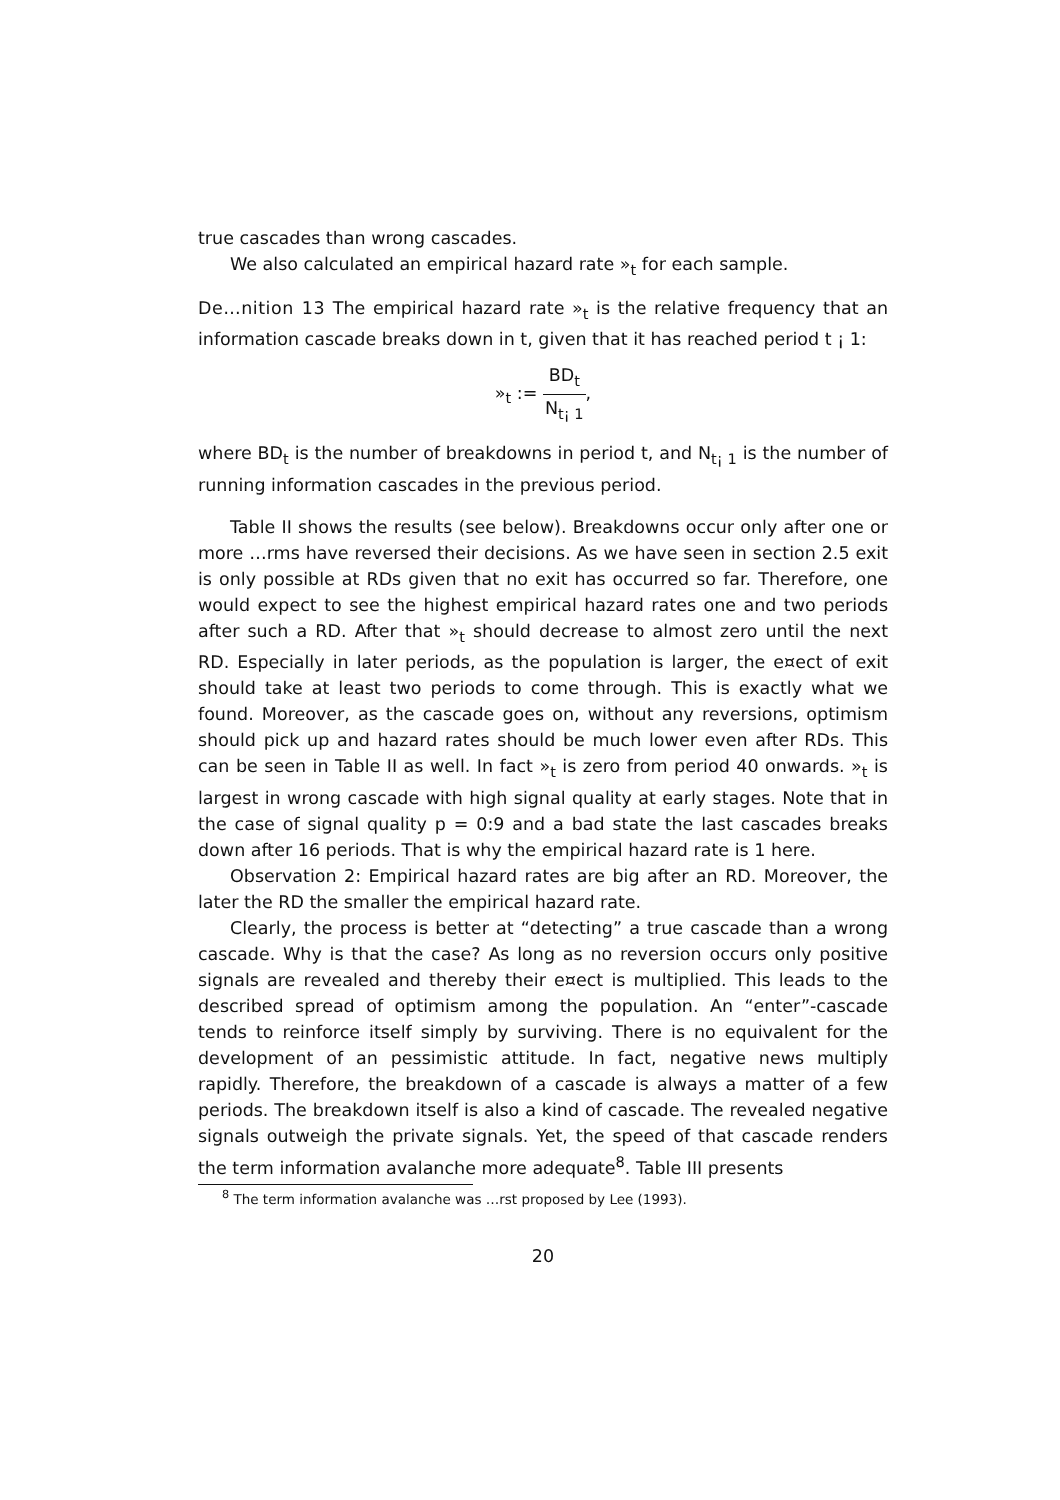true cascades than wrong cascades.
We also calculated an empirical hazard rate »<sub>t</sub> for each sample.
De…nition 13 The empirical hazard rate »<sub>t</sub> is the relative frequency that an information cascade breaks down in t, given that it has reached period t ¡ 1:
»<sub>t</sub> := BD<sub>t</sub> N<sub>t¡ 1</sub>,
where BD<sub>t</sub> is the number of breakdowns in period t, and N<sub>t¡ 1</sub> is the number of running information cascades in the previous period.
Table II shows the results (see below). Breakdowns occur only after one or more …rms have reversed their decisions. As we have seen in section 2.5 exit is only possible at RDs given that no exit has occurred so far. Therefore, one would expect to see the highest empirical hazard rates one and two periods after such a RD. After that »<sub>t</sub> should decrease to almost zero until the next RD. Especially in later periods, as the population is larger, the e¤ect of exit should take at least two periods to come through. This is exactly what we found. Moreover, as the cascade goes on, without any reversions, optimism should pick up and hazard rates should be much lower even after RDs. This can be seen in Table II as well. In fact »<sub>t</sub> is zero from period 40 onwards. »<sub>t</sub> is largest in wrong cascade with high signal quality at early stages. Note that in the case of signal quality p = 0:9 and a bad state the last cascades breaks down after 16 periods. That is why the empirical hazard rate is 1 here.
Observation 2: Empirical hazard rates are big after an RD. Moreover, the later the RD the smaller the empirical hazard rate.
Clearly, the process is better at “detecting” a true cascade than a wrong cascade. Why is that the case? As long as no reversion occurs only positive signals are revealed and thereby their e¤ect is multiplied. This leads to the described spread of optimism among the population. An “enter”-cascade tends to reinforce itself simply by surviving. There is no equivalent for the development of an pessimistic attitude. In fact, negative news multiply rapidly. Therefore, the breakdown of a cascade is always a matter of a few periods. The breakdown itself is also a kind of cascade. The revealed negative signals outweigh the private signals. Yet, the speed of that cascade renders the term information avalanche more adequate<sup>8</sup>. Table III presents
<sup>8</sup> The term information avalanche was …rst proposed by Lee (1993).
20